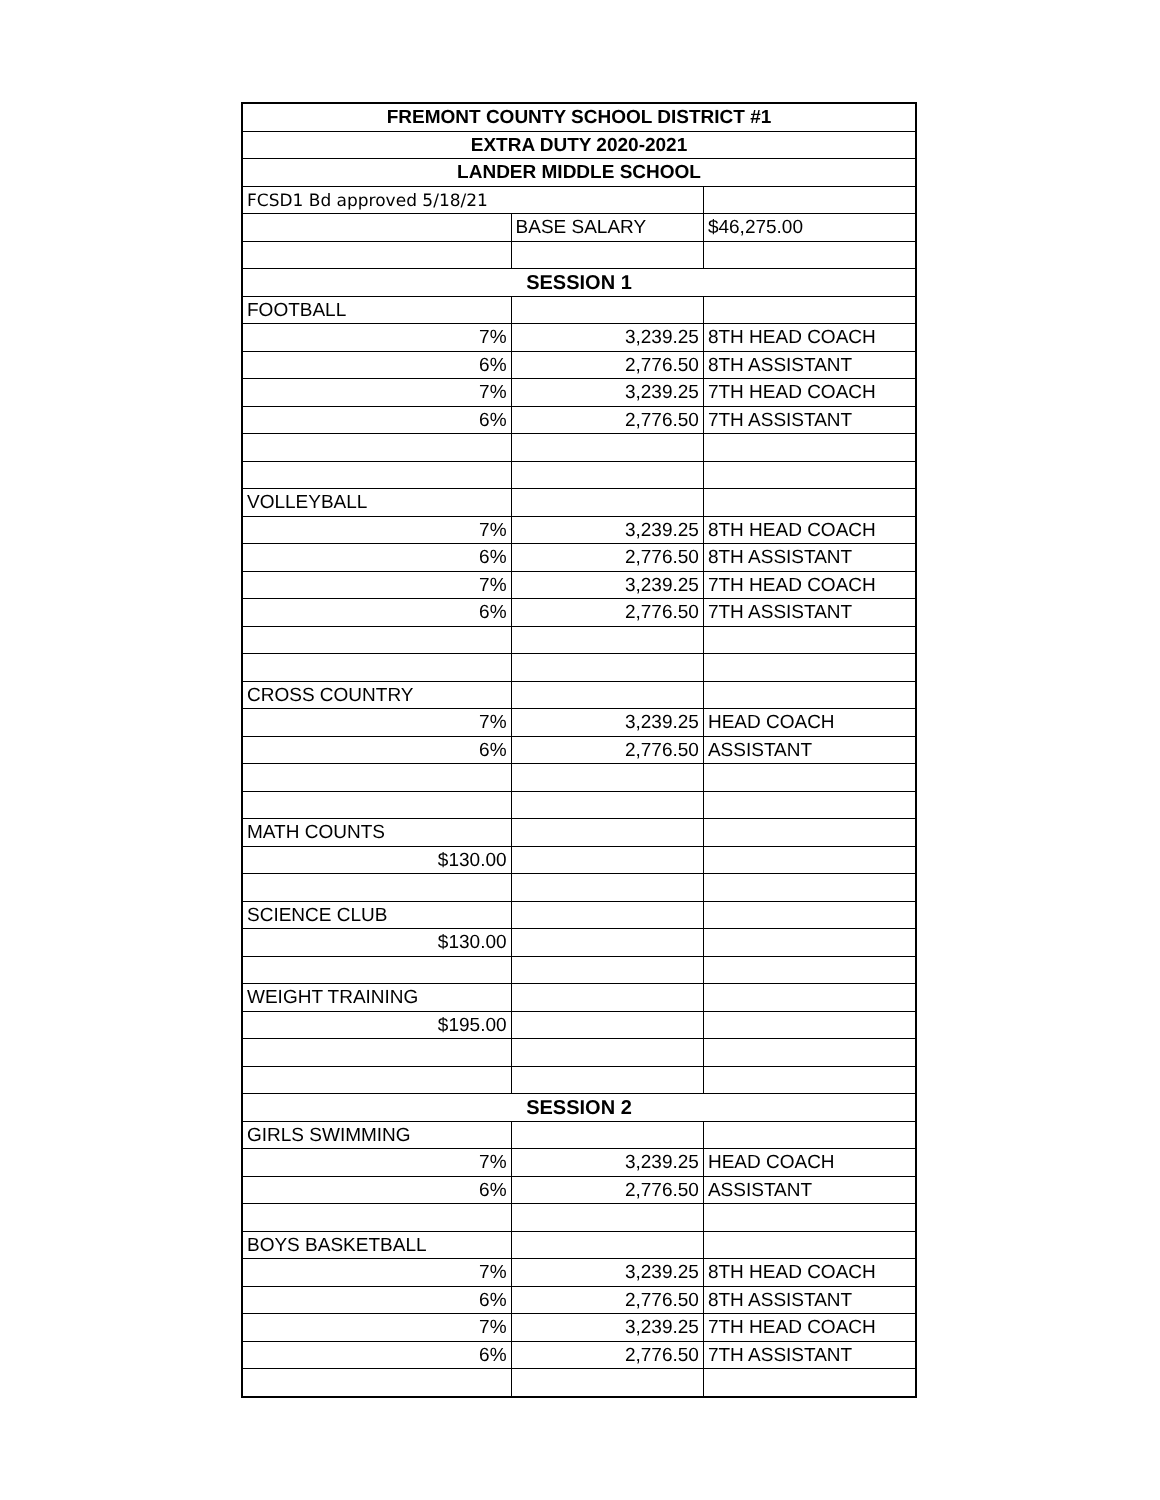| FREMONT COUNTY SCHOOL DISTRICT #1 | | |
| EXTRA DUTY 2020-2021 | | |
| LANDER MIDDLE SCHOOL | | |
| FCSD1 Bd approved 5/18/21 | | |
| | BASE SALARY | $46,275.00 |
| SESSION 1 | | |
| FOOTBALL | | |
| 7% | 3,239.25 | 8TH HEAD COACH |
| 6% | 2,776.50 | 8TH ASSISTANT |
| 7% | 3,239.25 | 7TH HEAD COACH |
| 6% | 2,776.50 | 7TH ASSISTANT |
| VOLLEYBALL | | |
| 7% | 3,239.25 | 8TH HEAD COACH |
| 6% | 2,776.50 | 8TH ASSISTANT |
| 7% | 3,239.25 | 7TH HEAD COACH |
| 6% | 2,776.50 | 7TH ASSISTANT |
| CROSS COUNTRY | | |
| 7% | 3,239.25 | HEAD COACH |
| 6% | 2,776.50 | ASSISTANT |
| MATH COUNTS | | |
| $130.00 | | |
| SCIENCE CLUB | | |
| $130.00 | | |
| WEIGHT TRAINING | | |
| $195.00 | | |
| SESSION 2 | | |
| GIRLS SWIMMING | | |
| 7% | 3,239.25 | HEAD COACH |
| 6% | 2,776.50 | ASSISTANT |
| BOYS BASKETBALL | | |
| 7% | 3,239.25 | 8TH HEAD COACH |
| 6% | 2,776.50 | 8TH ASSISTANT |
| 7% | 3,239.25 | 7TH HEAD COACH |
| 6% | 2,776.50 | 7TH ASSISTANT |